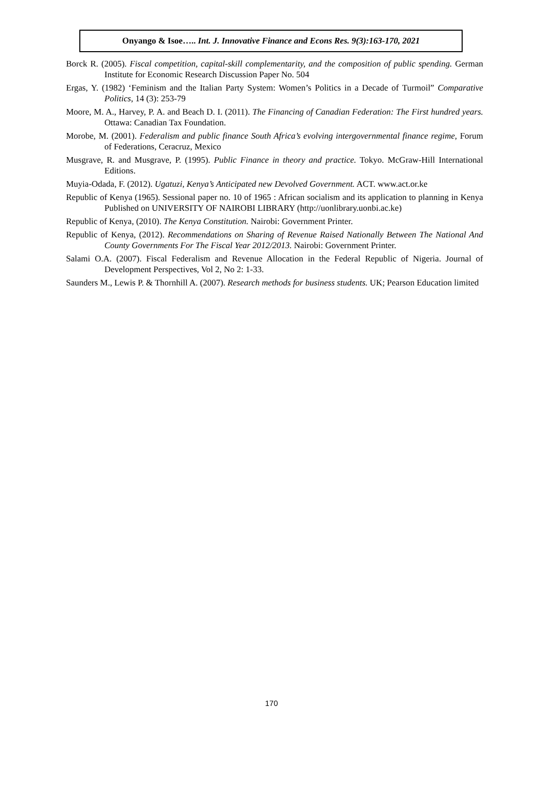Onyango & Isoe….. Int. J. Innovative Finance and Econs Res. 9(3):163-170, 2021
Borck R. (2005). Fiscal competition, capital-skill complementarity, and the composition of public spending. German Institute for Economic Research Discussion Paper No. 504
Ergas, Y. (1982) ‘Feminism and the Italian Party System: Women’s Politics in a Decade of Turmoil” Comparative Politics, 14 (3): 253-79
Moore, M. A., Harvey, P. A. and Beach D. I. (2011). The Financing of Canadian Federation: The First hundred years. Ottawa: Canadian Tax Foundation.
Morobe, M. (2001). Federalism and public finance South Africa’s evolving intergovernmental finance regime, Forum of Federations, Ceracruz, Mexico
Musgrave, R. and Musgrave, P. (1995). Public Finance in theory and practice. Tokyo. McGraw-Hill International Editions.
Muyia-Odada, F. (2012). Ugatuzi, Kenya’s Anticipated new Devolved Government. ACT. www.act.or.ke
Republic of Kenya (1965). Sessional paper no. 10 of 1965 : African socialism and its application to planning in Kenya Published on UNIVERSITY OF NAIROBI LIBRARY (http://uonlibrary.uonbi.ac.ke)
Republic of Kenya, (2010). The Kenya Constitution. Nairobi: Government Printer.
Republic of Kenya, (2012). Recommendations on Sharing of Revenue Raised Nationally Between The National And County Governments For The Fiscal Year 2012/2013. Nairobi: Government Printer.
Salami O.A. (2007). Fiscal Federalism and Revenue Allocation in the Federal Republic of Nigeria. Journal of Development Perspectives, Vol 2, No 2: 1-33.
Saunders M., Lewis P. & Thornhill A. (2007). Research methods for business students. UK; Pearson Education limited
170